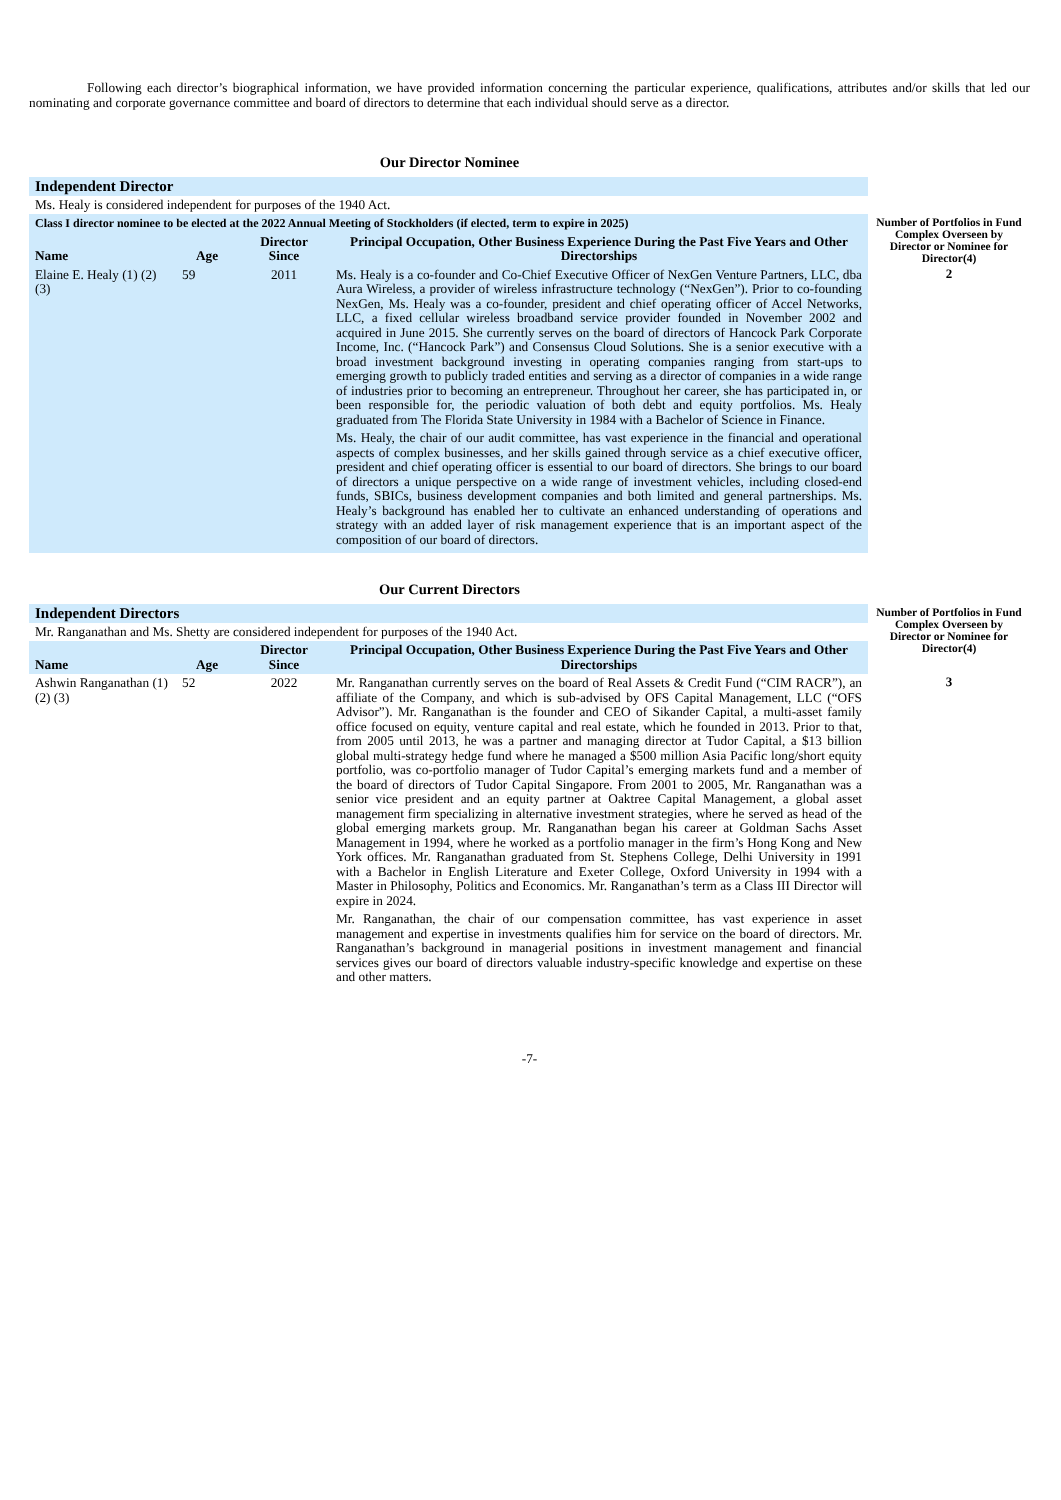Following each director’s biographical information, we have provided information concerning the particular experience, qualifications, attributes and/or skills that led our nominating and corporate governance committee and board of directors to determine that each individual should serve as a director.
Our Director Nominee
| Independent Director | | | | Number of Portfolios in Fund Complex Overseen by Director or Nominee for Director(4) |
| Ms. Healy is considered independent for purposes of the 1940 Act. | | | | |
| Class I director nominee to be elected at the 2022 Annual Meeting of Stockholders (if elected, term to expire in 2025) | | | | |
| Name | Age | Director Since | Principal Occupation, Other Business Experience During the Past Five Years and Other Directorships | |
| Elaine E. Healy (1) (2)(3) | 59 | 2011 | Ms. Healy is a co-founder and Co-Chief Executive Officer of NexGen Venture Partners, LLC, dba Aura Wireless, a provider of wireless infrastructure technology (“NexGen”). Prior to co-founding NexGen, Ms. Healy was a co-founder, president and chief operating officer of Accel Networks, LLC, a fixed cellular wireless broadband service provider founded in November 2002 and acquired in June 2015. She currently serves on the board of directors of Hancock Park Corporate Income, Inc. (“Hancock Park”) and Consensus Cloud Solutions. She is a senior executive with a broad investment background investing in operating companies ranging from start-ups to emerging growth to publicly traded entities and serving as a director of companies in a wide range of industries prior to becoming an entrepreneur. Throughout her career, she has participated in, or been responsible for, the periodic valuation of both debt and equity portfolios. Ms. Healy graduated from The Florida State University in 1984 with a Bachelor of Science in Finance. Ms. Healy, the chair of our audit committee, has vast experience in the financial and operational aspects of complex businesses, and her skills gained through service as a chief executive officer, president and chief operating officer is essential to our board of directors. She brings to our board of directors a unique perspective on a wide range of investment vehicles, including closed-end funds, SBICs, business development companies and both limited and general partnerships. Ms. Healy’s background has enabled her to cultivate an enhanced understanding of operations and strategy with an added layer of risk management experience that is an important aspect of the composition of our board of directors. | 2 |
Our Current Directors
| Independent Directors | | | | Number of Portfolios in Fund Complex Overseen by Director or Nominee for Director(4) |
| Mr. Ranganathan and Ms. Shetty are considered independent for purposes of the 1940 Act. | | | | |
| Name | Age | Director Since | Principal Occupation, Other Business Experience During the Past Five Years and Other Directorships | |
| Ashwin Ranganathan (1)(2) (3) | 52 | 2022 | Mr. Ranganathan currently serves on the board of Real Assets & Credit Fund (“CIM RACR”), an affiliate of the Company, and which is sub-advised by OFS Capital Management, LLC (“OFS Advisor”). Mr. Ranganathan is the founder and CEO of Sikander Capital, a multi-asset family office focused on equity, venture capital and real estate, which he founded in 2013. Prior to that, from 2005 until 2013, he was a partner and managing director at Tudor Capital, a $13 billion global multi-strategy hedge fund where he managed a $500 million Asia Pacific long/short equity portfolio, was co-portfolio manager of Tudor Capital’s emerging markets fund and a member of the board of directors of Tudor Capital Singapore. From 2001 to 2005, Mr. Ranganathan was a senior vice president and an equity partner at Oaktree Capital Management, a global asset management firm specializing in alternative investment strategies, where he served as head of the global emerging markets group. Mr. Ranganathan began his career at Goldman Sachs Asset Management in 1994, where he worked as a portfolio manager in the firm’s Hong Kong and New York offices. Mr. Ranganathan graduated from St. Stephens College, Delhi University in 1991 with a Bachelor in English Literature and Exeter College, Oxford University in 1994 with a Master in Philosophy, Politics and Economics. Mr. Ranganathan’s term as a Class III Director will expire in 2024. Mr. Ranganathan, the chair of our compensation committee, has vast experience in asset management and expertise in investments qualifies him for service on the board of directors. Mr. Ranganathan’s background in managerial positions in investment management and financial services gives our board of directors valuable industry-specific knowledge and expertise on these and other matters. | 3 |
-7-